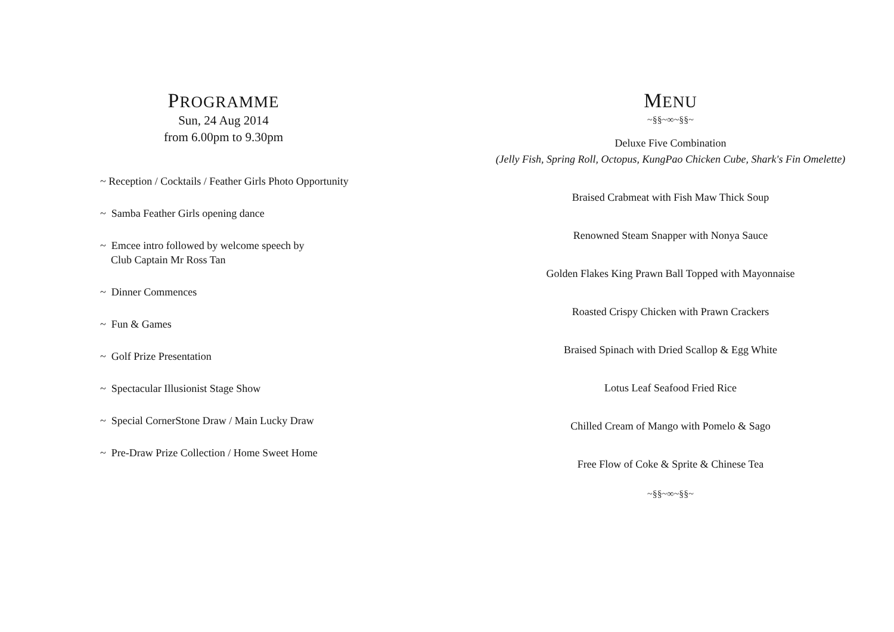PROGRAMME
Sun, 24 Aug 2014
from 6.00pm to 9.30pm
~ Reception / Cocktails / Feather Girls Photo Opportunity
~ Samba Feather Girls opening dance
~ Emcee intro followed by welcome speech by
Club Captain Mr Ross Tan
~ Dinner Commences
~ Fun & Games
~ Golf Prize Presentation
~ Spectacular Illusionist Stage Show
~ Special CornerStone Draw / Main Lucky Draw
~ Pre-Draw Prize Collection / Home Sweet Home
MENU
~§§~∞~§§~
Deluxe Five Combination
(Jelly Fish, Spring Roll, Octopus, KungPao Chicken Cube, Shark's Fin Omelette)
Braised Crabmeat with Fish Maw Thick Soup
Renowned Steam Snapper with Nonya Sauce
Golden Flakes King Prawn Ball Topped with Mayonnaise
Roasted Crispy Chicken with Prawn Crackers
Braised Spinach with Dried Scallop & Egg White
Lotus Leaf Seafood Fried Rice
Chilled Cream of Mango with Pomelo & Sago
Free Flow of Coke & Sprite & Chinese Tea
~§§~∞~§§~